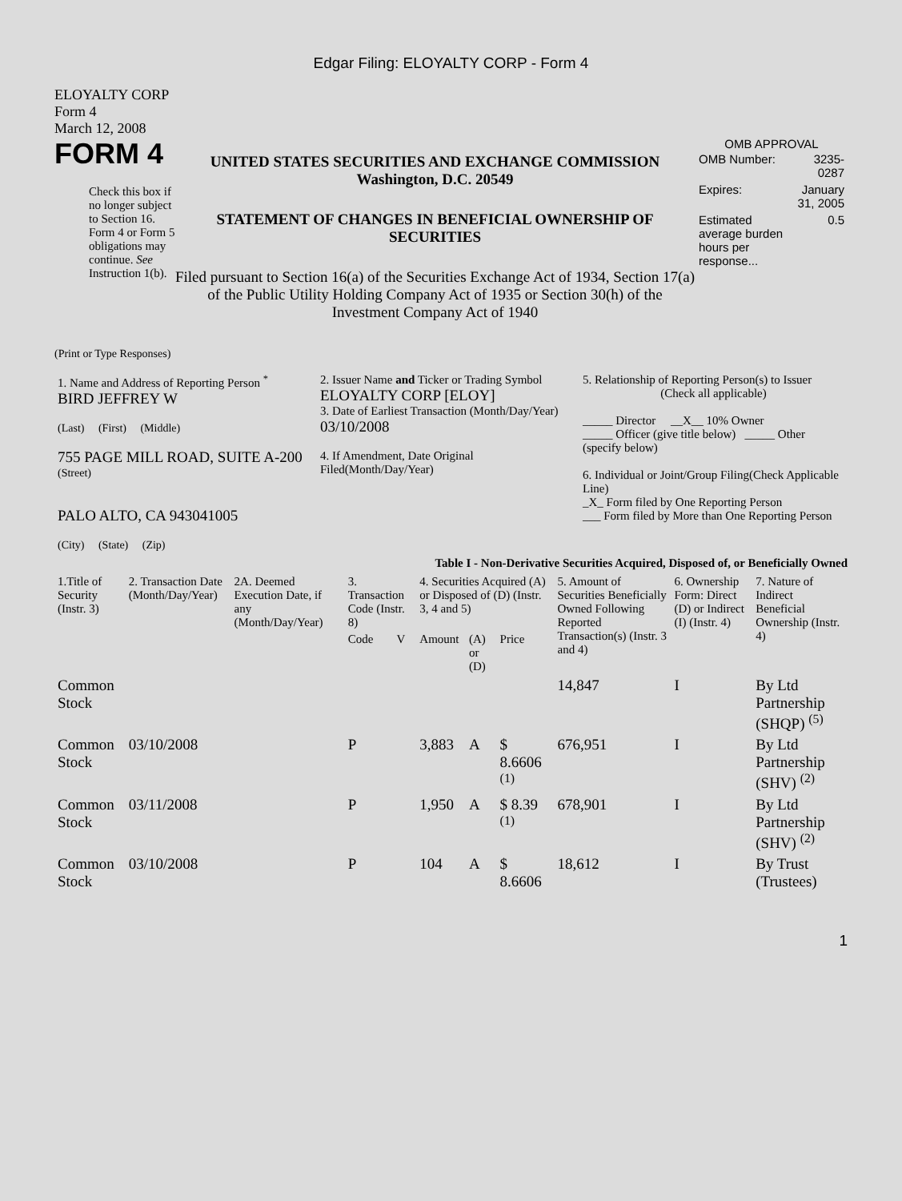Edgar Filing: ELOYALTY CORP - Form 4
ELOYALTY CORP
Form 4
March 12, 2008
FORM 4
Check this box if no longer subject to Section 16. Form 4 or Form 5 obligations may continue. See Instruction 1(b).
UNITED STATES SECURITIES AND EXCHANGE COMMISSION
Washington, D.C. 20549
STATEMENT OF CHANGES IN BENEFICIAL OWNERSHIP OF SECURITIES
Filed pursuant to Section 16(a) of the Securities Exchange Act of 1934, Section 17(a) of the Public Utility Holding Company Act of 1935 or Section 30(h) of the Investment Company Act of 1940
OMB APPROVAL
| OMB Number: | 3235-0287 |
| Expires: | January 31, 2005 |
| Estimated average burden hours per response... | 0.5 |
(Print or Type Responses)
| 1. Name and Address of Reporting Person <sup>*</sup> BIRD JEFFREY W (Last) (First) (Middle) 755 PAGE MILL ROAD, SUITE A-200 (Street) PALO ALTO, CA 943041005 (City) (State) (Zip) | 2. Issuer Name and Ticker or Trading Symbol ELOYALTY CORP [ELOY] 3. Date of Earliest Transaction (Month/Day/Year) 03/10/2008 4. If Amendment, Date Original Filed(Month/Day/Year) | 5. Relationship of Reporting Person(s) to Issuer (Check all applicable) _____ Director __X__ 10% Owner _____ Officer (give title below) _____ Other (specify below) 6. Individual or Joint/Group Filing(Check Applicable Line) _X_ Form filed by One Reporting Person ___ Form filed by More than One Reporting Person |
Table I - Non-Derivative Securities Acquired, Disposed of, or Beneficially Owned
| 1.Title of Security (Instr. 3) | 2. Transaction Date (Month/Day/Year) | 2A. Deemed Execution Date, if any (Month/Day/Year) | 3. Transaction Code (Instr. 8) | | 4. Securities Acquired (A) or Disposed of (D) (Instr. 3, 4 and 5) | | | 5. Amount of Securities Beneficially Owned Following Reported Transaction(s) (Instr. 3 and 4) | 6. Ownership Form: Direct (D) or Indirect (I) (Instr. 4) | 7. Nature of Indirect Beneficial Ownership (Instr. 4) |
| --- | --- | --- | --- | --- | --- | --- | --- | --- | --- | --- |
| | | | Code | V | Amount | (A) or (D) | Price | | | |
| Common Stock | | | | | | | | 14,847 | I | By Ltd Partnership (SHQP) <sup>(5)</sup> |
| Common Stock | 03/10/2008 | | P | | 3,883 | A | $ 8.6606 <sup>(1)</sup> | 676,951 | I | By Ltd Partnership (SHV) <sup>(2)</sup> |
| Common Stock | 03/11/2008 | | P | | 1,950 | A | $ 8.39 <sup>(1)</sup> | 678,901 | I | By Ltd Partnership (SHV) <sup>(2)</sup> |
| Common Stock | 03/10/2008 | | P | | 104 | A | $ 8.6606 | 18,612 | I | By Trust (Trustees) |
1